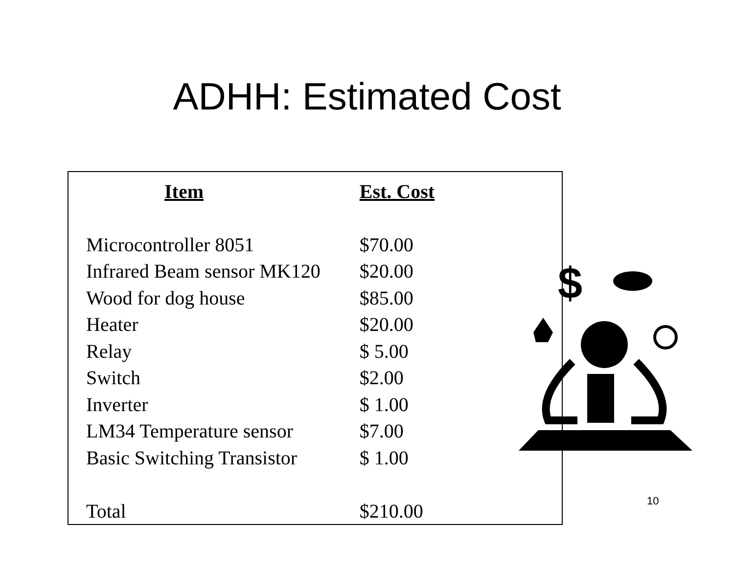ADHH: Estimated Cost
| Item | Est. Cost |
| --- | --- |
| Microcontroller 8051 | $70.00 |
| Infrared Beam sensor MK120 | $20.00 |
| Wood for dog house | $85.00 |
| Heater | $20.00 |
| Relay | $ 5.00 |
| Switch | $2.00 |
| Inverter | $ 1.00 |
| LM34 Temperature sensor | $7.00 |
| Basic Switching Transistor | $ 1.00 |
| Total | $210.00 |
$
10